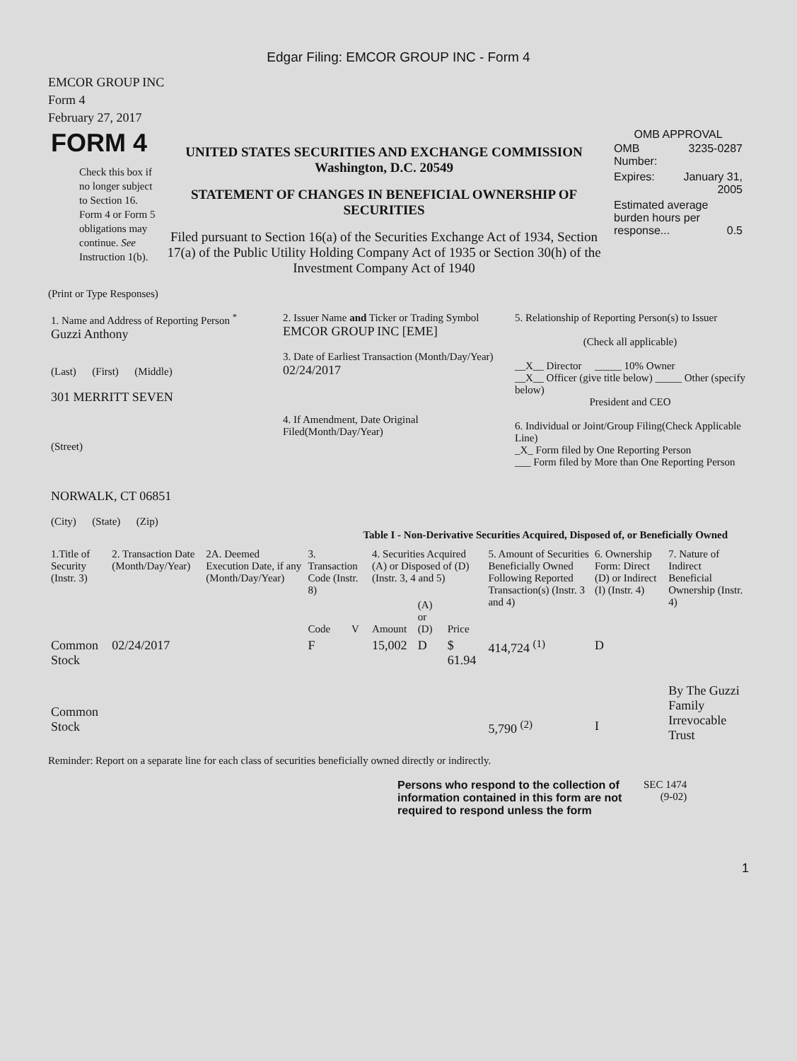Edgar Filing: EMCOR GROUP INC - Form 4
EMCOR GROUP INC
Form 4
February 27, 2017
| FORM 4 Check this box if no longer subject to Section 16. Form 4 or Form 5 obligations may continue. See Instruction 1(b). | UNITED STATES SECURITIES AND EXCHANGE COMMISSION Washington, D.C. 20549 STATEMENT OF CHANGES IN BENEFICIAL OWNERSHIP OF SECURITIES Filed pursuant to Section 16(a) of the Securities Exchange Act of 1934, Section 17(a) of the Public Utility Holding Company Act of 1935 or Section 30(h) of the Investment Company Act of 1940 | OMB APPROVAL / OMB Number: / 3235-0287 / / Expires: / January 31, 2005 / / Estimated average burden hours per response... 0.5 / / |
(Print or Type Responses)
| 1. Name and Address of Reporting Person <sup>*</sup> Guzzi Anthony (Last) (First) (Middle) 301 MERRITT SEVEN (Street) NORWALK, CT 06851 (City) (State) (Zip) | 2. Issuer Name and Ticker or Trading Symbol EMCOR GROUP INC [EME] 3. Date of Earliest Transaction (Month/Day/Year) 02/24/2017 4. If Amendment, Date Original Filed(Month/Day/Year) | 5. Relationship of Reporting Person(s) to Issuer (Check all applicable) __X__ Director _____ 10% Owner __X__ Officer (give title below) _____ Other (specify below) President and CEO 6. Individual or Joint/Group Filing(Check Applicable Line) _X_ Form filed by One Reporting Person ___ Form filed by More than One Reporting Person |
Table I - Non-Derivative Securities Acquired, Disposed of, or Beneficially Owned
| 1.Title of Security (Instr. 3) | 2. Transaction Date (Month/Day/Year) | 2A. Deemed Execution Date, if any (Month/Day/Year) | 3. Transaction Code (Instr. 8) | | 4. Securities Acquired (A) or Disposed of (D) (Instr. 3, 4 and 5) | | | 5. Amount of Securities Beneficially Owned Following Reported Transaction(s) (Instr. 3 and 4) | 6. Ownership Form: Direct (D) or Indirect (I) (Instr. 4) | 7. Nature of Indirect Beneficial Ownership (Instr. 4) |
| --- | --- | --- | --- | --- | --- | --- | --- | --- | --- | --- |
| | | | Code | V | Amount | (A) or (D) | Price | | | |
| Common Stock | 02/24/2017 | | F | | 15,002 | D | $ 61.94 | 414,724 <sup>(1)</sup> | D | |
| Common Stock | | | | | | | | 5,790 <sup>(2)</sup> | I | By The Guzzi Family Irrevocable Trust |
Reminder: Report on a separate line for each class of securities beneficially owned directly or indirectly.
| Persons who respond to the collection of information contained in this form are not required to respond unless the form | SEC 1474 (9-02) |
1